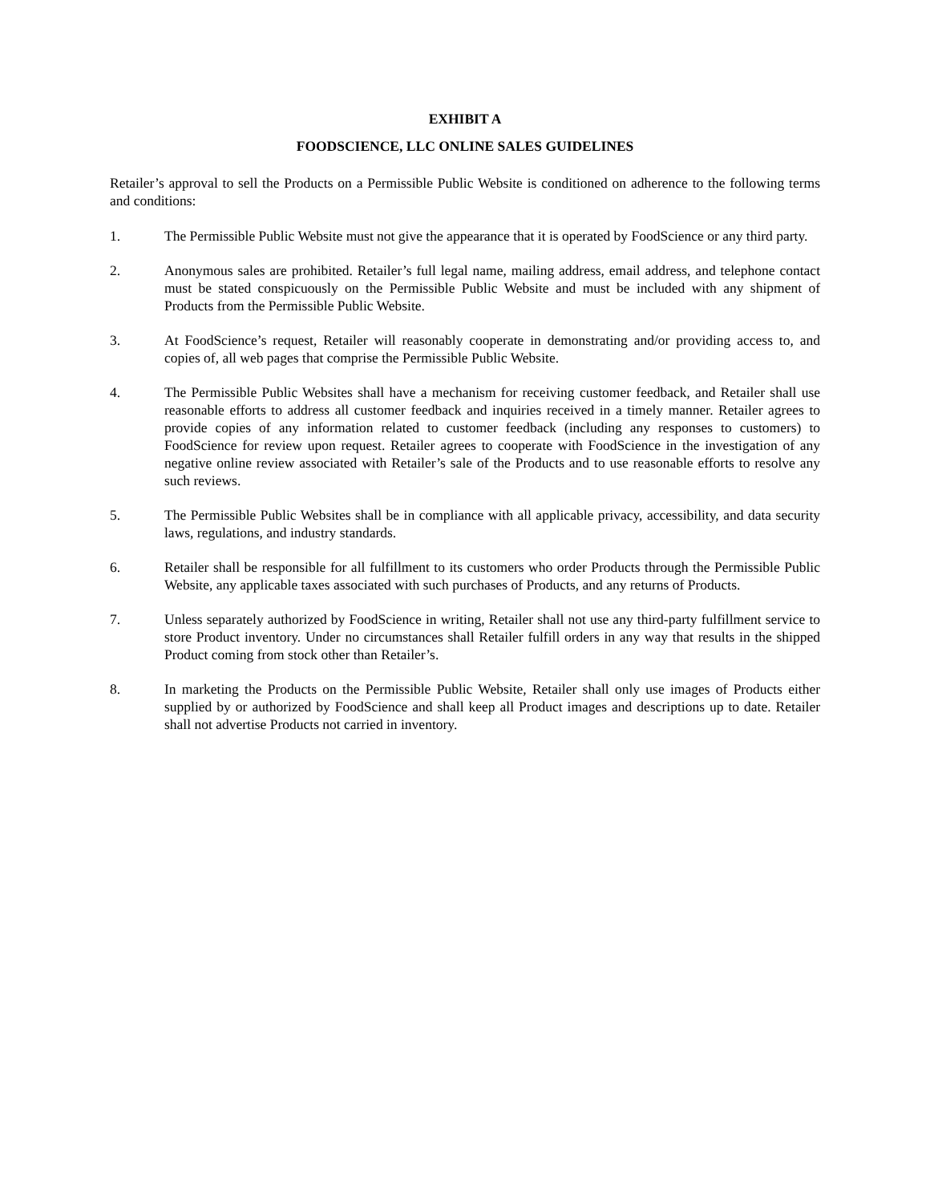EXHIBIT A
FOODSCIENCE, LLC ONLINE SALES GUIDELINES
Retailer’s approval to sell the Products on a Permissible Public Website is conditioned on adherence to the following terms and conditions:
1. The Permissible Public Website must not give the appearance that it is operated by FoodScience or any third party.
2. Anonymous sales are prohibited. Retailer’s full legal name, mailing address, email address, and telephone contact must be stated conspicuously on the Permissible Public Website and must be included with any shipment of Products from the Permissible Public Website.
3. At FoodScience’s request, Retailer will reasonably cooperate in demonstrating and/or providing access to, and copies of, all web pages that comprise the Permissible Public Website.
4. The Permissible Public Websites shall have a mechanism for receiving customer feedback, and Retailer shall use reasonable efforts to address all customer feedback and inquiries received in a timely manner. Retailer agrees to provide copies of any information related to customer feedback (including any responses to customers) to FoodScience for review upon request. Retailer agrees to cooperate with FoodScience in the investigation of any negative online review associated with Retailer’s sale of the Products and to use reasonable efforts to resolve any such reviews.
5. The Permissible Public Websites shall be in compliance with all applicable privacy, accessibility, and data security laws, regulations, and industry standards.
6. Retailer shall be responsible for all fulfillment to its customers who order Products through the Permissible Public Website, any applicable taxes associated with such purchases of Products, and any returns of Products.
7. Unless separately authorized by FoodScience in writing, Retailer shall not use any third-party fulfillment service to store Product inventory. Under no circumstances shall Retailer fulfill orders in any way that results in the shipped Product coming from stock other than Retailer’s.
8. In marketing the Products on the Permissible Public Website, Retailer shall only use images of Products either supplied by or authorized by FoodScience and shall keep all Product images and descriptions up to date. Retailer shall not advertise Products not carried in inventory.